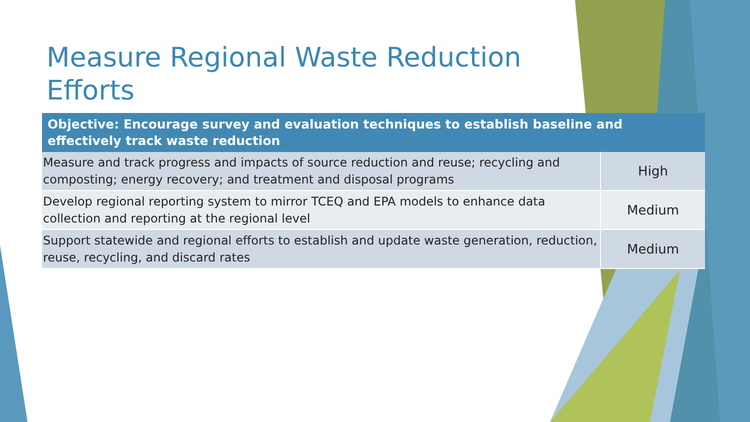Measure Regional Waste Reduction Efforts
| Objective: Encourage survey and evaluation techniques to establish baseline and effectively track waste reduction | |
| --- | --- |
| Measure and track progress and impacts of source reduction and reuse; recycling and composting; energy recovery; and treatment and disposal programs | High |
| Develop regional reporting system to mirror TCEQ and EPA models to enhance data collection and reporting at the regional level | Medium |
| Support statewide and regional efforts to establish and update waste generation, reduction, reuse, recycling, and discard rates | Medium |